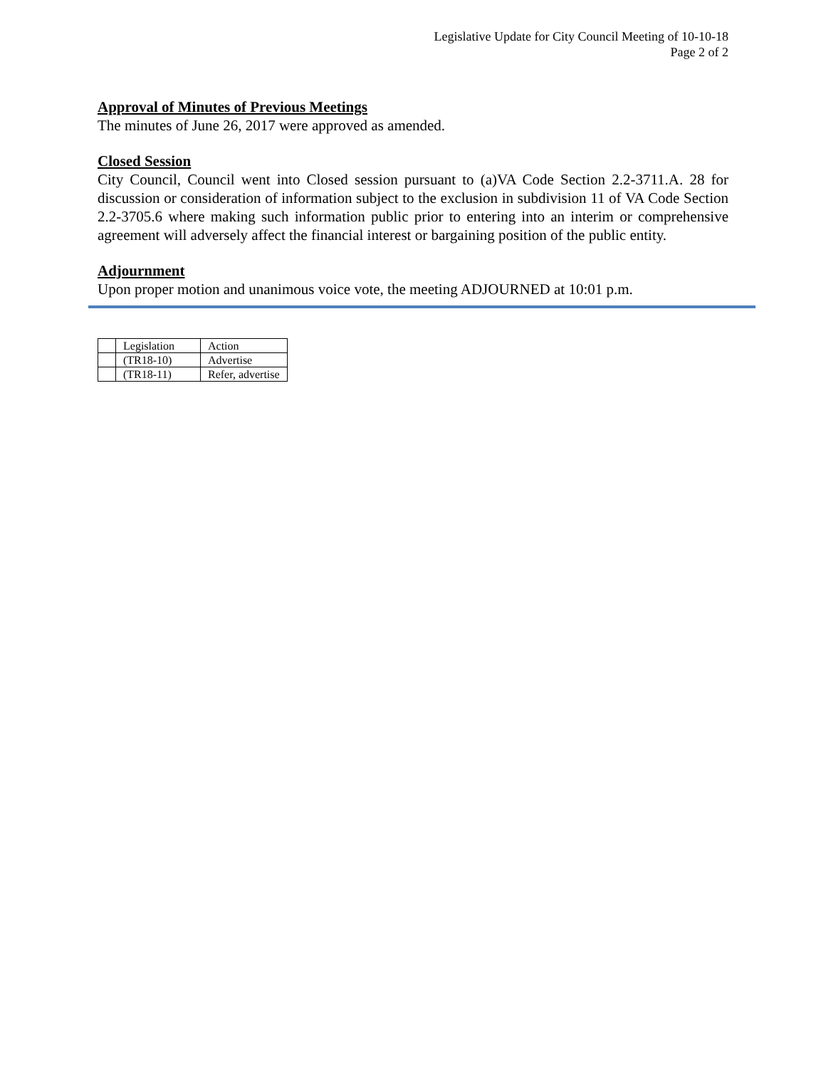Legislative Update for City Council Meeting of 10-10-18
Page 2 of 2
Approval of Minutes of Previous Meetings
The minutes of June 26, 2017 were approved as amended.
Closed Session
City Council, Council went into Closed session pursuant to (a)VA Code Section 2.2-3711.A. 28 for discussion or consideration of information subject to the exclusion in subdivision 11 of VA Code Section 2.2-3705.6 where making such information public prior to entering into an interim or comprehensive agreement will adversely affect the financial interest or bargaining position of the public entity.
Adjournment
Upon proper motion and unanimous voice vote, the meeting ADJOURNED at 10:01 p.m.
| | Legislation | Action |
| | (TR18-10) | Advertise |
| | (TR18-11) | Refer, advertise |